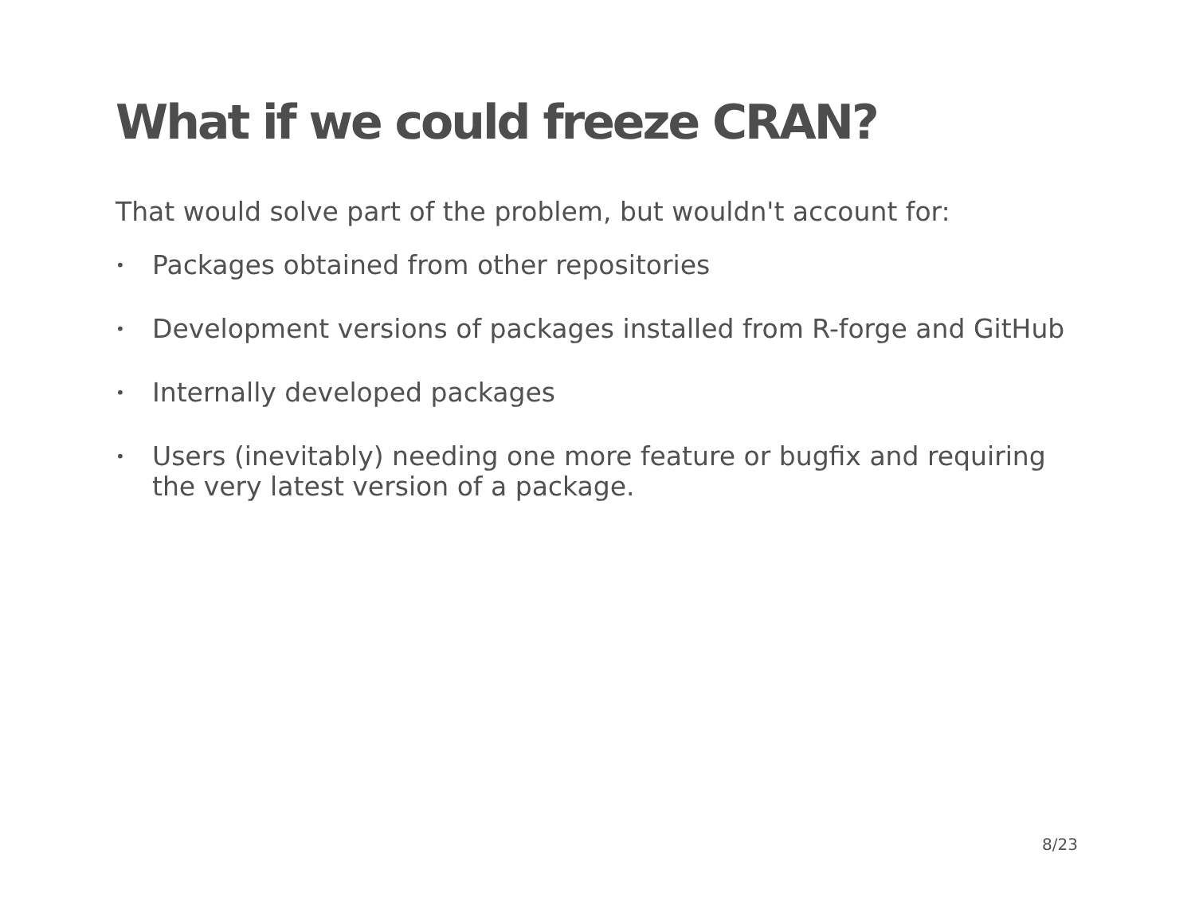What if we could freeze CRAN?
That would solve part of the problem, but wouldn't account for:
• Packages obtained from other repositories
• Development versions of packages installed from R-forge and GitHub
• Internally developed packages
• Users (inevitably) needing one more feature or bugfix and requiring the very latest version of a package.
8/23